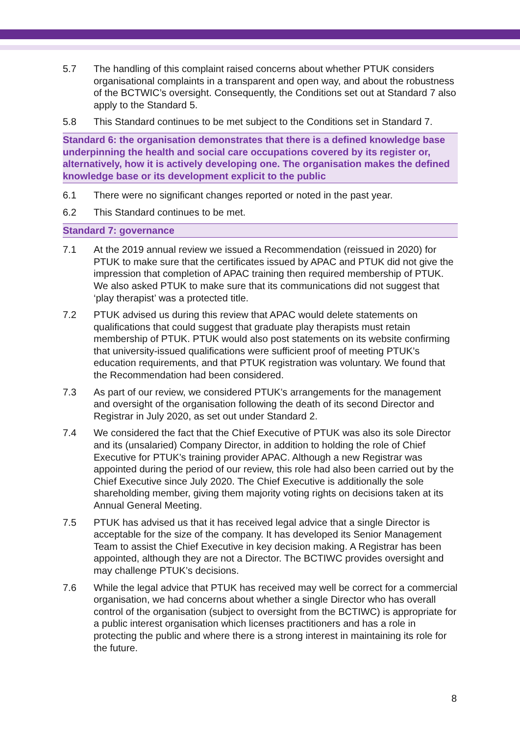5.7 The handling of this complaint raised concerns about whether PTUK considers organisational complaints in a transparent and open way, and about the robustness of the BCTWIC’s oversight. Consequently, the Conditions set out at Standard 7 also apply to the Standard 5.
5.8 This Standard continues to be met subject to the Conditions set in Standard 7.
Standard 6: the organisation demonstrates that there is a defined knowledge base underpinning the health and social care occupations covered by its register or, alternatively, how it is actively developing one. The organisation makes the defined knowledge base or its development explicit to the public
6.1 There were no significant changes reported or noted in the past year.
6.2 This Standard continues to be met.
Standard 7: governance
7.1 At the 2019 annual review we issued a Recommendation (reissued in 2020) for PTUK to make sure that the certificates issued by APAC and PTUK did not give the impression that completion of APAC training then required membership of PTUK. We also asked PTUK to make sure that its communications did not suggest that ‘play therapist’ was a protected title.
7.2 PTUK advised us during this review that APAC would delete statements on qualifications that could suggest that graduate play therapists must retain membership of PTUK. PTUK would also post statements on its website confirming that university-issued qualifications were sufficient proof of meeting PTUK’s education requirements, and that PTUK registration was voluntary. We found that the Recommendation had been considered.
7.3 As part of our review, we considered PTUK’s arrangements for the management and oversight of the organisation following the death of its second Director and Registrar in July 2020, as set out under Standard 2.
7.4 We considered the fact that the Chief Executive of PTUK was also its sole Director and its (unsalaried) Company Director, in addition to holding the role of Chief Executive for PTUK’s training provider APAC. Although a new Registrar was appointed during the period of our review, this role had also been carried out by the Chief Executive since July 2020. The Chief Executive is additionally the sole shareholding member, giving them majority voting rights on decisions taken at its Annual General Meeting.
7.5 PTUK has advised us that it has received legal advice that a single Director is acceptable for the size of the company. It has developed its Senior Management Team to assist the Chief Executive in key decision making. A Registrar has been appointed, although they are not a Director. The BCTIWC provides oversight and may challenge PTUK’s decisions.
7.6 While the legal advice that PTUK has received may well be correct for a commercial organisation, we had concerns about whether a single Director who has overall control of the organisation (subject to oversight from the BCTIWC) is appropriate for a public interest organisation which licenses practitioners and has a role in protecting the public and where there is a strong interest in maintaining its role for the future.
8